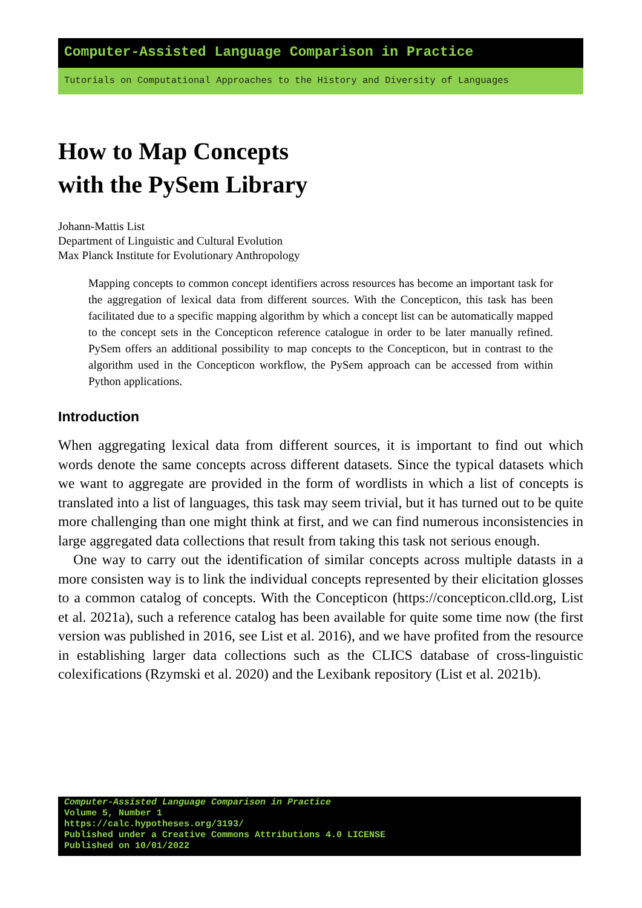Computer-Assisted Language Comparison in Practice
Tutorials on Computational Approaches to the History and Diversity of Languages
How to Map Concepts
with the PySem Library
Johann-Mattis List
Department of Linguistic and Cultural Evolution
Max Planck Institute for Evolutionary Anthropology
Mapping concepts to common concept identifiers across resources has become an important task for the aggregation of lexical data from different sources. With the Concepticon, this task has been facilitated due to a specific mapping algorithm by which a concept list can be automatically mapped to the concept sets in the Concepticon reference catalogue in order to be later manually refined. PySem offers an additional possibility to map concepts to the Concepticon, but in contrast to the algorithm used in the Concepticon workflow, the PySem approach can be accessed from within Python applications.
Introduction
When aggregating lexical data from different sources, it is important to find out which words denote the same concepts across different datasets. Since the typical datasets which we want to aggregate are provided in the form of wordlists in which a list of concepts is translated into a list of languages, this task may seem trivial, but it has turned out to be quite more challenging than one might think at first, and we can find numerous inconsistencies in large aggregated data collections that result from taking this task not serious enough.
One way to carry out the identification of similar concepts across multiple datasts in a more consisten way is to link the individual concepts represented by their elicitation glosses to a common catalog of concepts. With the Concepticon (https://concepticon.clld.org, List et al. 2021a), such a reference catalog has been available for quite some time now (the first version was published in 2016, see List et al. 2016), and we have profited from the resource in establishing larger data collections such as the CLICS database of cross-linguistic colexifications (Rzymski et al. 2020) and the Lexibank repository (List et al. 2021b).
Computer-Assisted Language Comparison in Practice
Volume 5, Number 1
https://calc.hypotheses.org/3193/
Published under a Creative Commons Attributions 4.0 LICENSE
Published on 10/01/2022